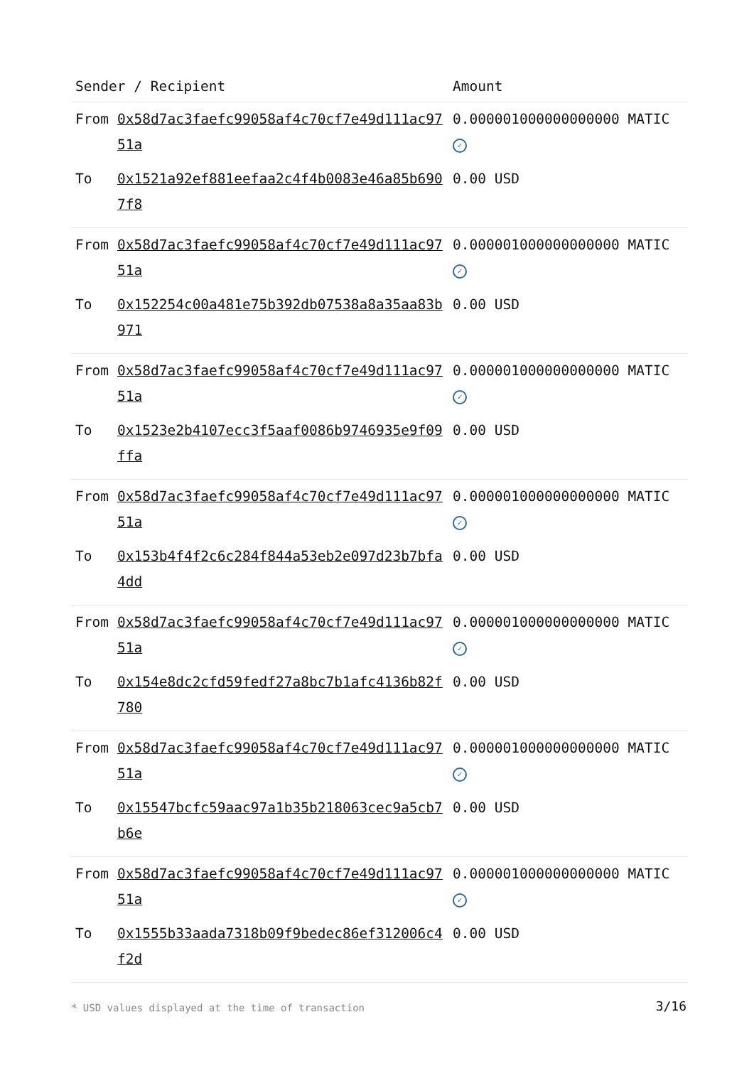| Sender / Recipient | | Amount |
| --- | --- | --- |
| From | 0x58d7ac3faefc99058af4c70cf7e49d111ac9751a | 0.000001000000000000 MATIC ✓ |
| To | 0x1521a92ef881eefaa2c4f4b0083e46a85b6907f8 | 0.00 USD |
| From | 0x58d7ac3faefc99058af4c70cf7e49d111ac9751a | 0.000001000000000000 MATIC ✓ |
| To | 0x152254c00a481e75b392db07538a8a35aa83b971 | 0.00 USD |
| From | 0x58d7ac3faefc99058af4c70cf7e49d111ac9751a | 0.000001000000000000 MATIC ✓ |
| To | 0x1523e2b4107ecc3f5aaf0086b9746935e9f09ffa | 0.00 USD |
| From | 0x58d7ac3faefc99058af4c70cf7e49d111ac9751a | 0.000001000000000000 MATIC ✓ |
| To | 0x153b4f4f2c6c284f844a53eb2e097d23b7bfa4dd | 0.00 USD |
| From | 0x58d7ac3faefc99058af4c70cf7e49d111ac9751a | 0.000001000000000000 MATIC ✓ |
| To | 0x154e8dc2cfd59fedf27a8bc7b1afc4136b82f780 | 0.00 USD |
| From | 0x58d7ac3faefc99058af4c70cf7e49d111ac9751a | 0.000001000000000000 MATIC ✓ |
| To | 0x15547bcfc59aac97a1b35b218063cec9a5cb7b6e | 0.00 USD |
| From | 0x58d7ac3faefc99058af4c70cf7e49d111ac9751a | 0.000001000000000000 MATIC ✓ |
| To | 0x1555b33aada7318b09f9bedec86ef312006c4f2d | 0.00 USD |
* USD values displayed at the time of transaction
3/16